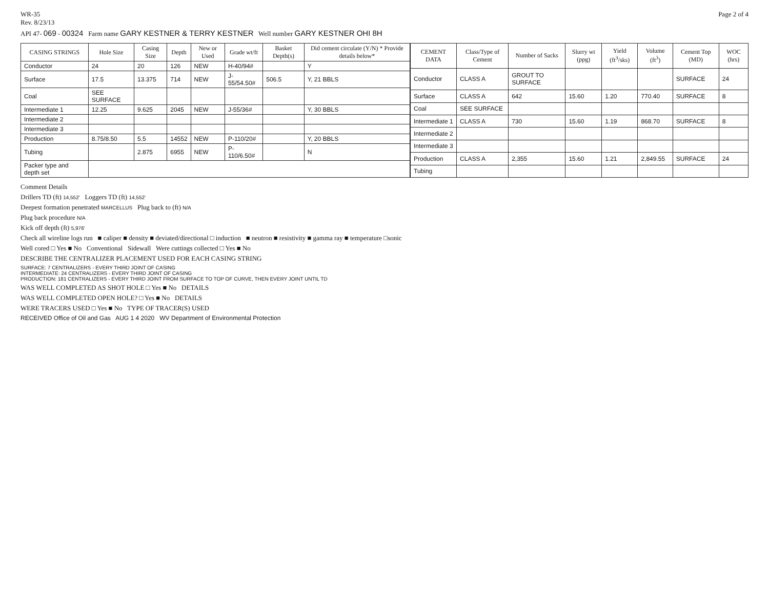WR-35
Rev. 8/23/13
Page 2 of 4
API 47- 069 - 00324 Farm name GARY KESTNER & TERRY KESTNER Well number GARY KESTNER OHI 8H
| CASING STRINGS | Hole Size | Casing Size | Depth | New or Used | Grade wt/ft | Basket Depth(s) | Did cement circulate (Y/N) * Provide details below* |
| --- | --- | --- | --- | --- | --- | --- | --- |
| Conductor | 24 | 20 | 126 | NEW | H-40/94# | | Y |
| Surface | 17.5 | 13.375 | 714 | NEW | J-55/54.50# | 506.5 | Y, 21 BBLS |
| Coal | SEE SURFACE | | | | | | |
| Intermediate 1 | 12.25 | 9.625 | 2045 | NEW | J-55/36# | | Y, 30 BBLS |
| Intermediate 2 | | | | | | | |
| Intermediate 3 | | | | | | | |
| Production | 8.75/8.50 | 5.5 | 14552 | NEW | P-110/20# | | Y, 20 BBLS |
| Tubing | | 2.875 | 6955 | NEW | P-110/6.50# | | N |
| Packer type and depth set | | | | | | | |
| CEMENT DATA | Class/Type of Cement | Number of Sacks | Slurry wt (ppg) | Yield (ft<sup>3</sup>/sks) | Volume (ft<sup>3</sup>) | Cement Top (MD) | WOC (hrs) |
| --- | --- | --- | --- | --- | --- | --- | --- |
| Conductor | CLASS A | GROUT TO SURFACE | | | | SURFACE | 24 |
| Surface | CLASS A | 642 | 15.60 | 1.20 | 770.40 | SURFACE | 8 |
| Coal | SEE SURFACE | | | | | | |
| Intermediate 1 | CLASS A | 730 | 15.60 | 1.19 | 868.70 | SURFACE | 8 |
| Intermediate 2 | | | | | | | |
| Intermediate 3 | | | | | | | |
| Production | CLASS A | 2,355 | 15.60 | 1.21 | 2,849.55 | SURFACE | 24 |
| Tubing | | | | | | | |
Comment Details
Drillers TD (ft) 14,552' Loggers TD (ft) 14,552'
Deepest formation penetrated MARCELLUS Plug back to (ft) N/A
Plug back procedure N/A
Kick off depth (ft) 5,976'
Check all wireline logs run ■ caliper ■ density ■ deviated/directional □ induction ■ neutron ■ resistivity ■ gamma ray ■ temperature □sonic
Well cored □ Yes ■ No Conventional Sidewall Were cuttings collected □ Yes ■ No
DESCRIBE THE CENTRALIZER PLACEMENT USED FOR EACH CASING STRING
SURFACE: 7 CENTRALIZERS - EVERY THIRD JOINT OF CASING
INTERMEDIATE: 24 CENTRALIZERS - EVERY THIRD JOINT OF CASING
PRODUCTION: 181 CENTRALIZERS - EVERY THIRD JOINT FROM SURFACE TO TOP OF CURVE, THEN EVERY JOINT UNTIL TD
WAS WELL COMPLETED AS SHOT HOLE □ Yes ■ No DETAILS
WAS WELL COMPLETED OPEN HOLE? □ Yes ■ No DETAILS
WERE TRACERS USED □ Yes ■ No TYPE OF TRACER(S) USED
RECEIVED Office of Oil and Gas AUG 1 4 2020 WV Department of Environmental Protection